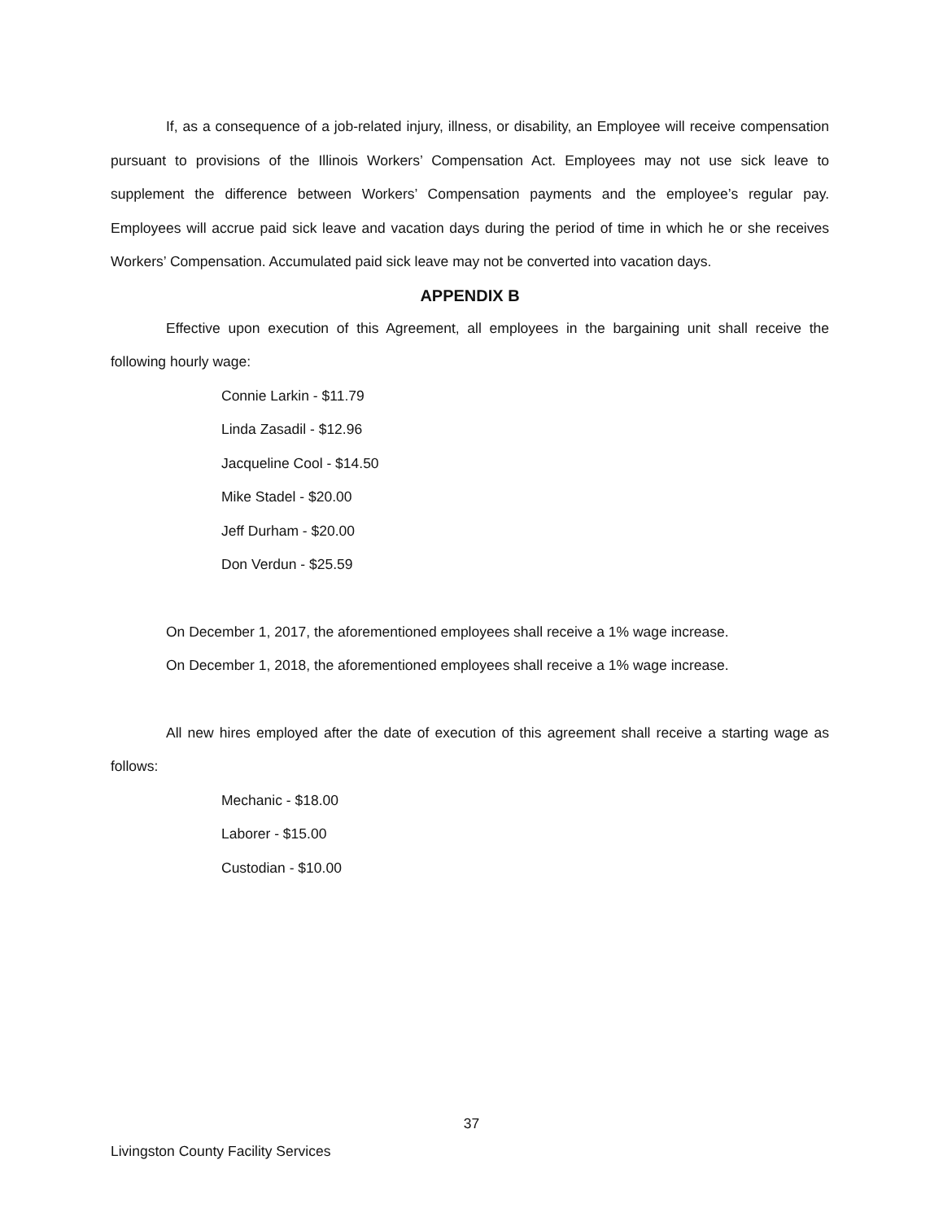If, as a consequence of a job-related injury, illness, or disability, an Employee will receive compensation pursuant to provisions of the Illinois Workers’ Compensation Act. Employees may not use sick leave to supplement the difference between Workers’ Compensation payments and the employee’s regular pay. Employees will accrue paid sick leave and vacation days during the period of time in which he or she receives Workers’ Compensation. Accumulated paid sick leave may not be converted into vacation days.
APPENDIX B
Effective upon execution of this Agreement, all employees in the bargaining unit shall receive the following hourly wage:
Connie Larkin - $11.79
Linda Zasadil - $12.96
Jacqueline Cool - $14.50
Mike Stadel - $20.00
Jeff Durham - $20.00
Don Verdun - $25.59
On December 1, 2017, the aforementioned employees shall receive a 1% wage increase.
On December 1, 2018, the aforementioned employees shall receive a 1% wage increase.
All new hires employed after the date of execution of this agreement shall receive a starting wage as follows:
Mechanic - $18.00
Laborer - $15.00
Custodian - $10.00
37
Livingston County Facility Services